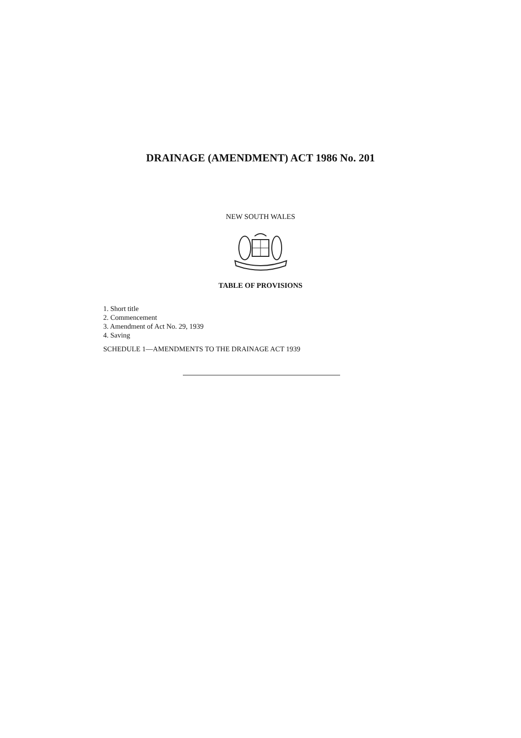DRAINAGE (AMENDMENT) ACT 1986 No. 201
NEW SOUTH WALES
TABLE OF PROVISIONS
1. Short title
2. Commencement
3. Amendment of Act No. 29, 1939
4. Saving
SCHEDULE 1—AMENDMENTS TO THE DRAINAGE ACT 1939